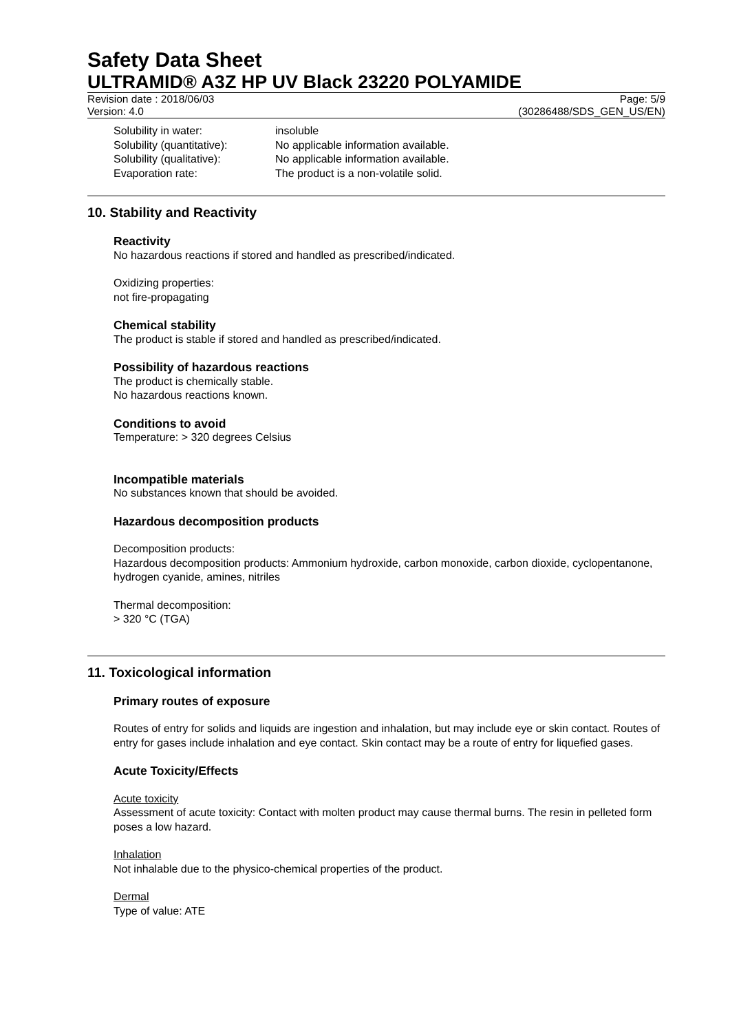Safety Data Sheet
ULTRAMID® A3Z HP UV Black 23220 POLYAMIDE
Revision date : 2018/06/03 Page: 5/9
Version: 4.0 (30286488/SDS_GEN_US/EN)
Solubility in water: insoluble
Solubility (quantitative): No applicable information available.
Solubility (qualitative): No applicable information available.
Evaporation rate: The product is a non-volatile solid.
10. Stability and Reactivity
Reactivity
No hazardous reactions if stored and handled as prescribed/indicated.
Oxidizing properties:
not fire-propagating
Chemical stability
The product is stable if stored and handled as prescribed/indicated.
Possibility of hazardous reactions
The product is chemically stable.
No hazardous reactions known.
Conditions to avoid
Temperature: > 320 degrees Celsius
Incompatible materials
No substances known that should be avoided.
Hazardous decomposition products
Decomposition products:
Hazardous decomposition products: Ammonium hydroxide, carbon monoxide, carbon dioxide, cyclopentanone, hydrogen cyanide, amines, nitriles
Thermal decomposition:
> 320 °C (TGA)
11. Toxicological information
Primary routes of exposure
Routes of entry for solids and liquids are ingestion and inhalation, but may include eye or skin contact. Routes of entry for gases include inhalation and eye contact. Skin contact may be a route of entry for liquefied gases.
Acute Toxicity/Effects
Acute toxicity
Assessment of acute toxicity: Contact with molten product may cause thermal burns. The resin in pelleted form poses a low hazard.
Inhalation
Not inhalable due to the physico-chemical properties of the product.
Dermal
Type of value: ATE